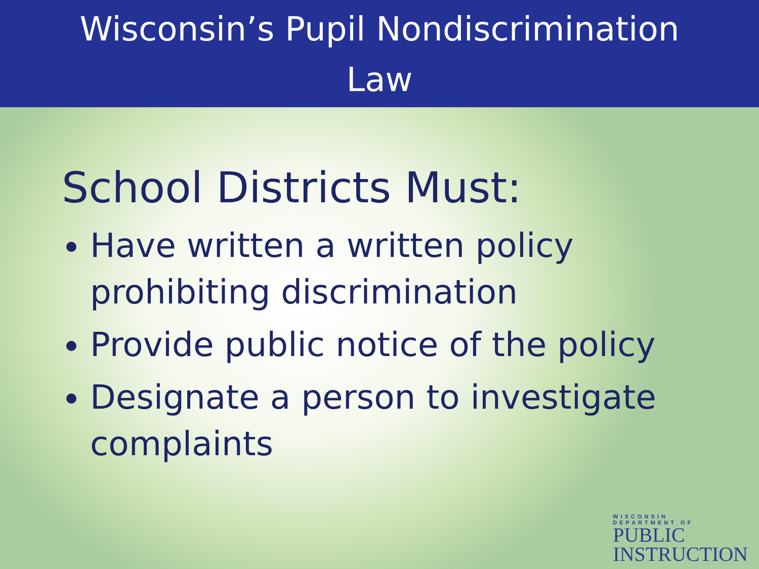Wisconsin’s Pupil Nondiscrimination
Law
School Districts Must:
Have written a written policy prohibiting discrimination
Provide public notice of the policy
Designate a person to investigate complaints
WISCONSIN
DEPARTMENT OF
PUBLIC
INSTRUCTION